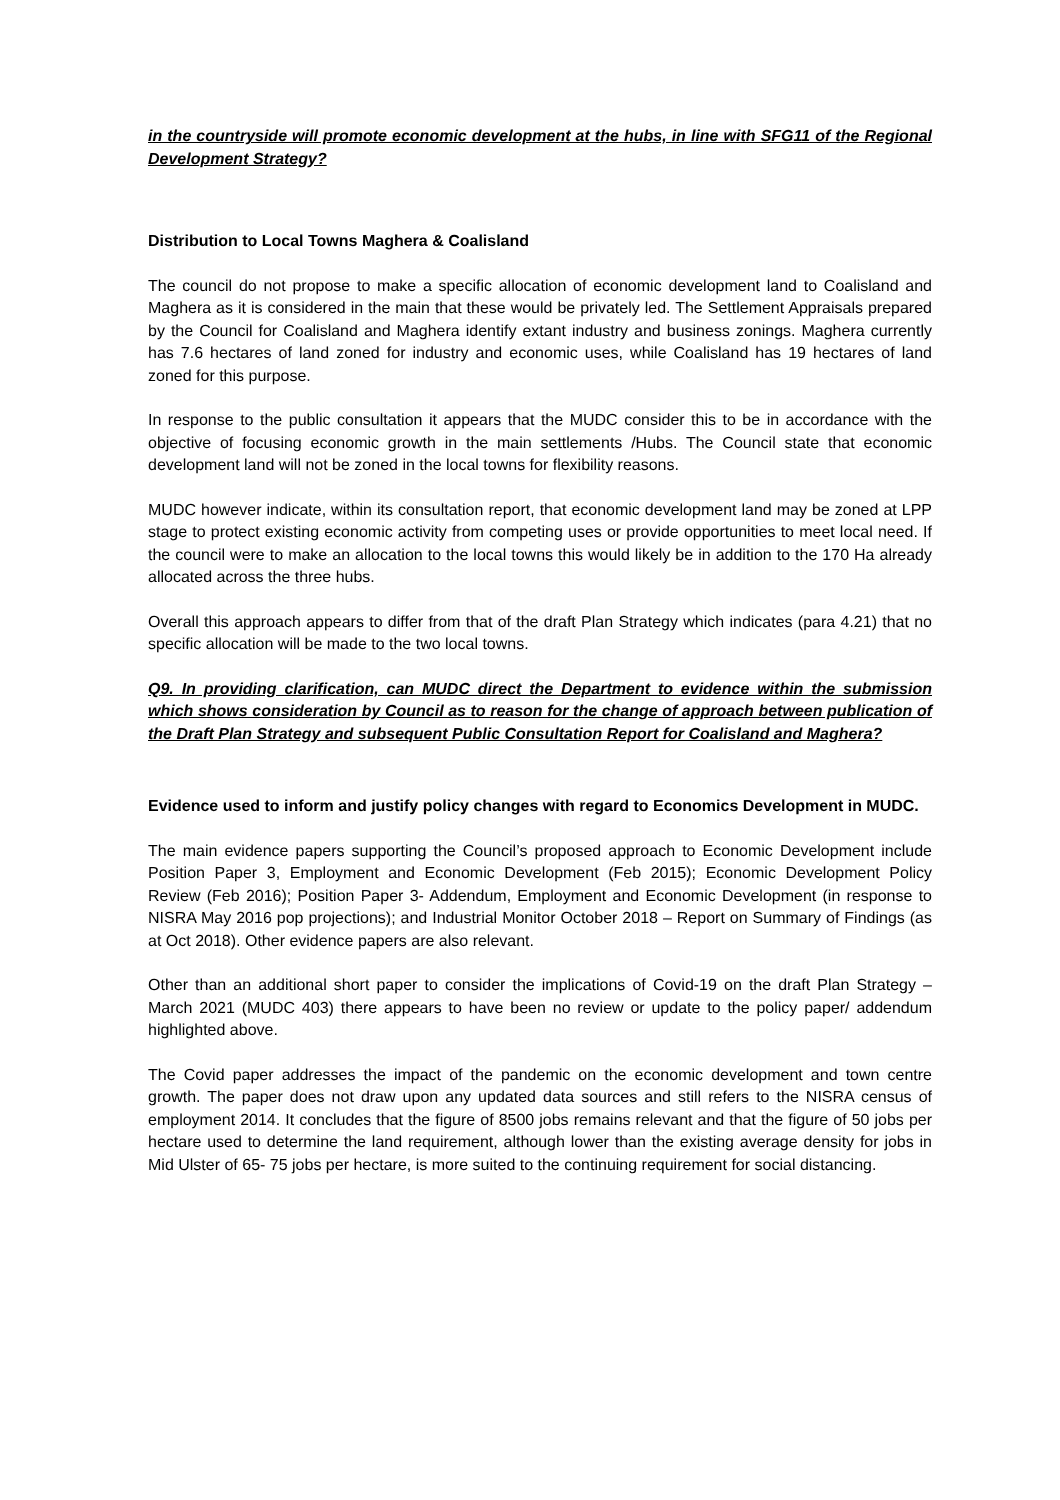in the countryside will promote economic development at the hubs, in line with SFG11 of the Regional Development Strategy?
Distribution to Local Towns Maghera & Coalisland
The council do not propose to make a specific allocation of economic development land to Coalisland and Maghera as it is considered in the main that these would be privately led. The Settlement Appraisals prepared by the Council for Coalisland and Maghera identify extant industry and business zonings. Maghera currently has 7.6 hectares of land zoned for industry and economic uses, while Coalisland has 19 hectares of land zoned for this purpose.
In response to the public consultation it appears that the MUDC consider this to be in accordance with the objective of focusing economic growth in the main settlements /Hubs. The Council state that economic development land will not be zoned in the local towns for flexibility reasons.
MUDC however indicate, within its consultation report, that economic development land may be zoned at LPP stage to protect existing economic activity from competing uses or provide opportunities to meet local need. If the council were to make an allocation to the local towns this would likely be in addition to the 170 Ha already allocated across the three hubs.
Overall this approach appears to differ from that of the draft Plan Strategy which indicates (para 4.21) that no specific allocation will be made to the two local towns.
Q9. In providing clarification, can MUDC direct the Department to evidence within the submission which shows consideration by Council as to reason for the change of approach between publication of the Draft Plan Strategy and subsequent Public Consultation Report for Coalisland and Maghera?
Evidence used to inform and justify policy changes with regard to Economics Development in MUDC.
The main evidence papers supporting the Council’s proposed approach to Economic Development include Position Paper 3, Employment and Economic Development (Feb 2015); Economic Development Policy Review (Feb 2016); Position Paper 3- Addendum, Employment and Economic Development (in response to NISRA May 2016 pop projections); and Industrial Monitor October 2018 – Report on Summary of Findings (as at Oct 2018). Other evidence papers are also relevant.
Other than an additional short paper to consider the implications of Covid-19 on the draft Plan Strategy – March 2021 (MUDC 403) there appears to have been no review or update to the policy paper/ addendum highlighted above.
The Covid paper addresses the impact of the pandemic on the economic development and town centre growth. The paper does not draw upon any updated data sources and still refers to the NISRA census of employment 2014. It concludes that the figure of 8500 jobs remains relevant and that the figure of 50 jobs per hectare used to determine the land requirement, although lower than the existing average density for jobs in Mid Ulster of 65- 75 jobs per hectare, is more suited to the continuing requirement for social distancing.